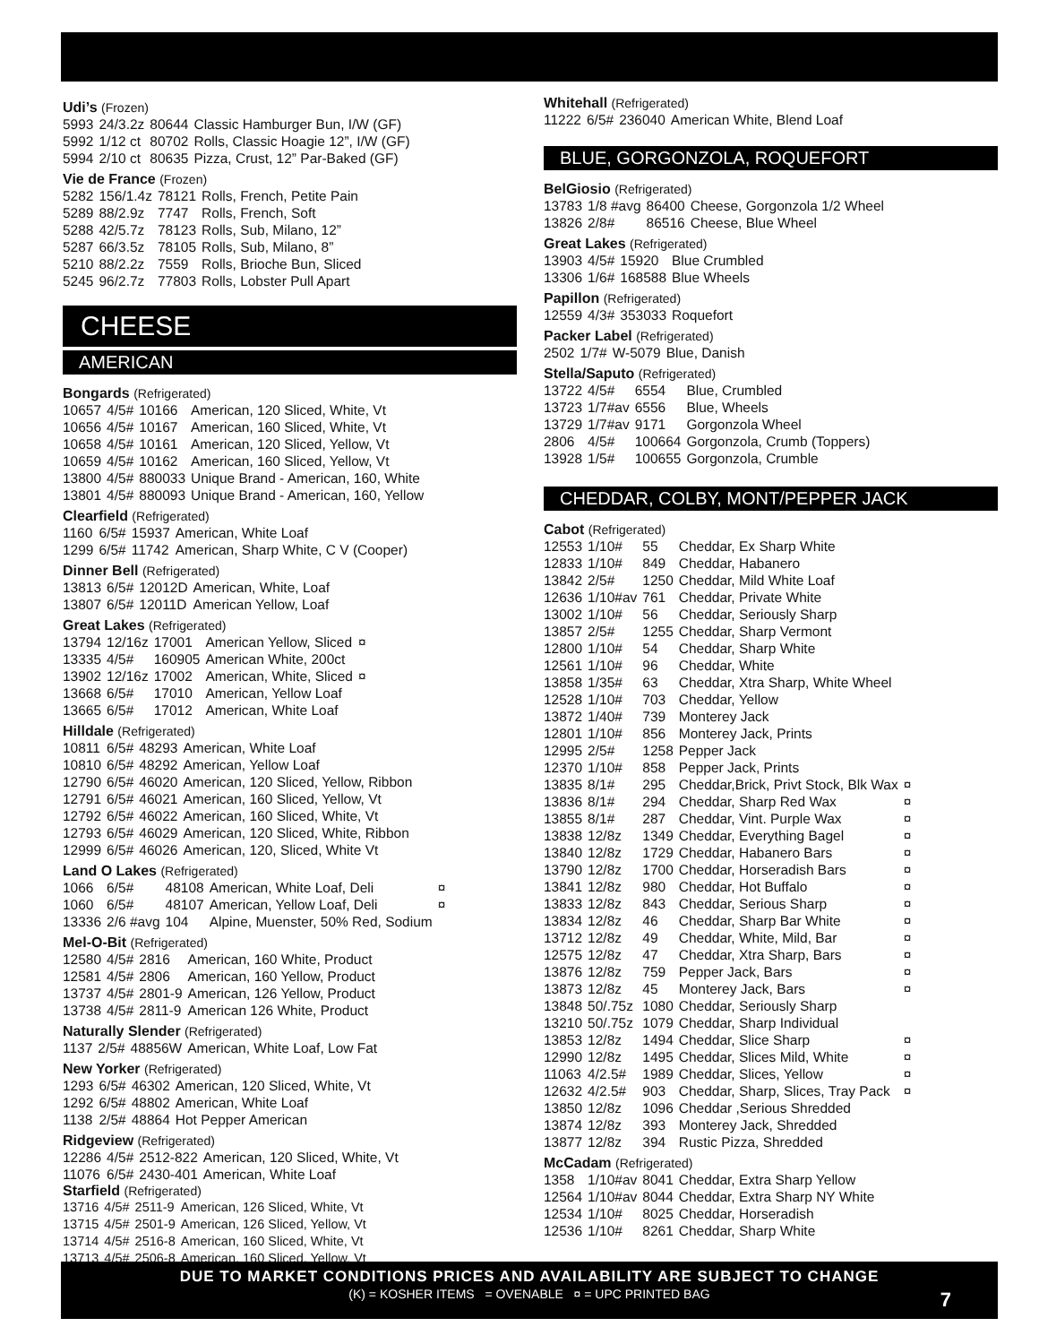Udi’s (Frozen)
| 5993 | 24/3.2z | 80644 | Classic Hamburger Bun, I/W (GF) |
| 5992 | 1/12 ct | 80702 | Rolls, Classic Hoagie 12”, I/W (GF) |
| 5994 | 2/10 ct | 80635 | Pizza, Crust, 12” Par-Baked (GF) |
Vie de France (Frozen)
| 5282 | 156/1.4z | 78121 | Rolls, French, Petite Pain |
| 5289 | 88/2.9z | 7747 | Rolls, French, Soft |
| 5288 | 42/5.7z | 78123 | Rolls, Sub, Milano, 12” |
| 5287 | 66/3.5z | 78105 | Rolls, Sub, Milano, 8” |
| 5210 | 88/2.2z | 7559 | Rolls, Brioche Bun, Sliced |
| 5245 | 96/2.7z | 77803 | Rolls, Lobster Pull Apart |
CHEESE
AMERICAN
Bongards (Refrigerated)
| 10657 | 4/5# | 10166 | American, 120 Sliced, White, Vt |
| 10656 | 4/5# | 10167 | American, 160 Sliced, White, Vt |
| 10658 | 4/5# | 10161 | American, 120 Sliced, Yellow, Vt |
| 10659 | 4/5# | 10162 | American, 160 Sliced, Yellow, Vt |
| 13800 | 4/5# | 880033 | Unique Brand - American, 160, White |
| 13801 | 4/5# | 880093 | Unique Brand - American, 160, Yellow |
Clearfield (Refrigerated)
| 1160 | 6/5# | 15937 | American, White Loaf |
| 1299 | 6/5# | 11742 | American, Sharp White, C V (Cooper) |
Dinner Bell (Refrigerated)
| 13813 | 6/5# | 12012D | American, White, Loaf |
| 13807 | 6/5# | 12011D | American Yellow, Loaf |
Great Lakes (Refrigerated)
| 13794 | 12/16z | 17001 | American Yellow, Sliced | ¤ |
| 13335 | 4/5# | 160905 | American White, 200ct | |
| 13902 | 12/16z | 17002 | American, White, Sliced | ¤ |
| 13668 | 6/5# | 17010 | American, Yellow Loaf | |
| 13665 | 6/5# | 17012 | American, White Loaf | |
Hilldale (Refrigerated)
| 10811 | 6/5# | 48293 | American, White Loaf |
| 10810 | 6/5# | 48292 | American, Yellow Loaf |
| 12790 | 6/5# | 46020 | American, 120 Sliced, Yellow, Ribbon |
| 12791 | 6/5# | 46021 | American, 160 Sliced, Yellow, Vt |
| 12792 | 6/5# | 46022 | American, 160 Sliced, White, Vt |
| 12793 | 6/5# | 46029 | American, 120 Sliced, White, Ribbon |
| 12999 | 6/5# | 46026 | American, 120, Sliced, White Vt |
Land O Lakes (Refrigerated)
| 1066 | 6/5# | 48108 | American, White Loaf, Deli | ¤ |
| 1060 | 6/5# | 48107 | American, Yellow Loaf, Deli | ¤ |
| 13336 | 2/6 #avg | 104 | Alpine, Muenster, 50% Red, Sodium | |
Mel-O-Bit (Refrigerated)
| 12580 | 4/5# | 2816 | American, 160 White, Product |
| 12581 | 4/5# | 2806 | American, 160 Yellow, Product |
| 13737 | 4/5# | 2801-9 | American, 126 Yellow, Product |
| 13738 | 4/5# | 2811-9 | American 126 White, Product |
Naturally Slender (Refrigerated)
| 1137 | 2/5# | 48856W | American, White Loaf, Low Fat |
New Yorker (Refrigerated)
| 1293 | 6/5# | 46302 | American, 120 Sliced, White, Vt |
| 1292 | 6/5# | 48802 | American, White Loaf |
| 1138 | 2/5# | 48864 | Hot Pepper American |
Ridgeview (Refrigerated)
| 12286 | 4/5# | 2512-822 | American, 120 Sliced, White, Vt |
| 11076 | 6/5# | 2430-401 | American, White Loaf |
Starfield (Refrigerated)
| 13716 | 4/5# | 2511-9 | American, 126 Sliced, White, Vt |
| 13715 | 4/5# | 2501-9 | American, 126 Sliced, Yellow, Vt |
| 13714 | 4/5# | 2516-8 | American, 160 Sliced, White, Vt |
| 13713 | 4/5# | 2506-8 | American, 160 Sliced, Yellow, Vt |
Whitehall (Refrigerated)
| 11222 | 6/5# | 236040 | American White, Blend Loaf |
BLUE, GORGONZOLA, ROQUEFORT
BelGiosio (Refrigerated)
| 13783 | 1/8 #avg | 86400 | Cheese, Gorgonzola 1/2 Wheel |
| 13826 | 2/8# | 86516 | Cheese, Blue Wheel |
Great Lakes (Refrigerated)
| 13903 | 4/5# | 15920 | Blue Crumbled |
| 13306 | 1/6# | 168588 | Blue Wheels |
Papillon (Refrigerated)
| 12559 | 4/3# | 353033 | Roquefort |
Packer Label (Refrigerated)
| 2502 | 1/7# | W-5079 | Blue, Danish |
Stella/Saputo (Refrigerated)
| 13722 | 4/5# | 6554 | Blue, Crumbled |
| 13723 | 1/7#av | 6556 | Blue, Wheels |
| 13729 | 1/7#av | 9171 | Gorgonzola Wheel |
| 2806 | 4/5# | 100664 | Gorgonzola, Crumb (Toppers) |
| 13928 | 1/5# | 100655 | Gorgonzola, Crumble |
CHEDDAR, COLBY, MONT/PEPPER JACK
Cabot (Refrigerated)
| 12553 | 1/10# | 55 | Cheddar, Ex Sharp White | |
| 12833 | 1/10# | 849 | Cheddar, Habanero | |
| 13842 | 2/5# | 1250 | Cheddar, Mild White Loaf | |
| 12636 | 1/10#av | 761 | Cheddar, Private White | |
| 13002 | 1/10# | 56 | Cheddar, Seriously Sharp | |
| 13857 | 2/5# | 1255 | Cheddar, Sharp Vermont | |
| 12800 | 1/10# | 54 | Cheddar, Sharp White | |
| 12561 | 1/10# | 96 | Cheddar, White | |
| 13858 | 1/35# | 63 | Cheddar, Xtra Sharp, White Wheel | |
| 12528 | 1/10# | 703 | Cheddar, Yellow | |
| 13872 | 1/40# | 739 | Monterey Jack | |
| 12801 | 1/10# | 856 | Monterey Jack, Prints | |
| 12995 | 2/5# | 1258 | Pepper Jack | |
| 12370 | 1/10# | 858 | Pepper Jack, Prints | |
| 13835 | 8/1# | 295 | Cheddar,Brick, Privt Stock, Blk Wax | ¤ |
| 13836 | 8/1# | 294 | Cheddar, Sharp Red Wax | ¤ |
| 13855 | 8/1# | 287 | Cheddar, Vint. Purple Wax | ¤ |
| 13838 | 12/8z | 1349 | Cheddar, Everything Bagel | ¤ |
| 13840 | 12/8z | 1729 | Cheddar, Habanero Bars | ¤ |
| 13790 | 12/8z | 1700 | Cheddar, Horseradish Bars | ¤ |
| 13841 | 12/8z | 980 | Cheddar, Hot Buffalo | ¤ |
| 13833 | 12/8z | 843 | Cheddar, Serious Sharp | ¤ |
| 13834 | 12/8z | 46 | Cheddar, Sharp Bar White | ¤ |
| 13712 | 12/8z | 49 | Cheddar, White, Mild, Bar | ¤ |
| 12575 | 12/8z | 47 | Cheddar, Xtra Sharp, Bars | ¤ |
| 13876 | 12/8z | 759 | Pepper Jack, Bars | ¤ |
| 13873 | 12/8z | 45 | Monterey Jack, Bars | ¤ |
| 13848 | 50/.75z | 1080 | Cheddar, Seriously Sharp | |
| 13210 | 50/.75z | 1079 | Cheddar, Sharp Individual | |
| 13853 | 12/8z | 1494 | Cheddar, Slice Sharp | ¤ |
| 12990 | 12/8z | 1495 | Cheddar, Slices Mild, White | ¤ |
| 11063 | 4/2.5# | 1989 | Cheddar, Slices, Yellow | ¤ |
| 12632 | 4/2.5# | 903 | Cheddar, Sharp, Slices, Tray Pack | ¤ |
| 13850 | 12/8z | 1096 | Cheddar ,Serious Shredded | |
| 13874 | 12/8z | 393 | Monterey Jack, Shredded | |
| 13877 | 12/8z | 394 | Rustic Pizza, Shredded | |
McCadam (Refrigerated)
| 1358 | 1/10#av | 8041 | Cheddar, Extra Sharp Yellow |
| 12564 | 1/10#av | 8044 | Cheddar, Extra Sharp NY White |
| 12534 | 1/10# | 8025 | Cheddar, Horseradish |
| 12536 | 1/10# | 8261 | Cheddar, Sharp White |
DUE TO MARKET CONDITIONS PRICES AND AVAILABILITY ARE SUBJECT TO CHANGE
(K) = KOSHER ITEMS = OVENABLE ¤ = UPC PRINTED BAG
7